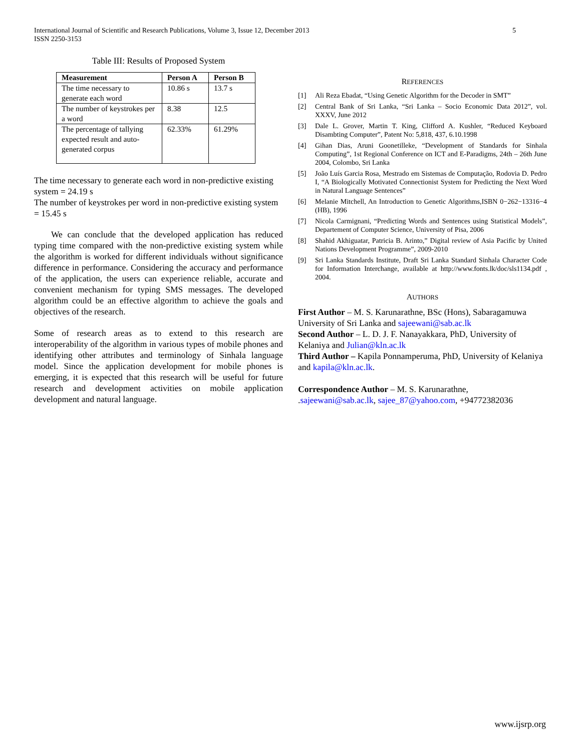International Journal of Scientific and Research Publications, Volume 3, Issue 12, December 2013
ISSN 2250-3153
5
Table III: Results of Proposed System
| Measurement | Person A | Person B |
| --- | --- | --- |
| The time necessary to generate each word | 10.86 s | 13.7 s |
| The number of keystrokes per a word | 8.38 | 12.5 |
| The percentage of tallying expected result and auto-generated corpus | 62.33% | 61.29% |
The time necessary to generate each word in non-predictive existing system = 24.19 s
The number of keystrokes per word in non-predictive existing system = 15.45 s
We can conclude that the developed application has reduced typing time compared with the non-predictive existing system while the algorithm is worked for different individuals without significance difference in performance. Considering the accuracy and performance of the application, the users can experience reliable, accurate and convenient mechanism for typing SMS messages. The developed algorithm could be an effective algorithm to achieve the goals and objectives of the research.
Some of research areas as to extend to this research are interoperability of the algorithm in various types of mobile phones and identifying other attributes and terminology of Sinhala language model. Since the application development for mobile phones is emerging, it is expected that this research will be useful for future research and development activities on mobile application development and natural language.
REFERENCES
[1] Ali Reza Ebadat, “Using Genetic Algorithm for the Decoder in SMT”
[2] Central Bank of Sri Lanka, “Sri Lanka – Socio Economic Data 2012”, vol. XXXV, June 2012
[3] Dale L. Grover, Martin T. King, Clifford A. Kushler, “Reduced Keyboard Disambting Computer”, Patent No: 5,818, 437, 6.10.1998
[4] Gihan Dias, Aruni Goonetilleke, “Development of Standards for Sinhala Computing”, 1st Regional Conference on ICT and E-Paradigms, 24th – 26th June 2004, Colombo, Sri Lanka
[5] João Luís Garcia Rosa, Mestrado em Sistemas de Computação, Rodovia D. Pedro I, “A Biologically Motivated Connectionist System for Predicting the Next Word in Natural Language Sentences”
[6] Melanie Mitchell, An Introduction to Genetic Algorithms,ISBN 0−262−13316−4 (HB), 1996
[7] Nicola Carmignani, “Predicting Words and Sentences using Statistical Models”, Departement of Computer Science, University of Pisa, 2006
[8] Shahid Akhiguatar, Patricia B. Arinto,” Digital review of Asia Pacific by United Nations Development Programme”, 2009-2010
[9] Sri Lanka Standards Institute, Draft Sri Lanka Standard Sinhala Character Code for Information Interchange, available at http://www.fonts.lk/doc/sls1134.pdf , 2004.
AUTHORS
First Author – M. S. Karunarathne, BSc (Hons), Sabaragamuwa University of Sri Lanka and sajeewani@sab.ac.lk
Second Author – L. D. J. F. Nanayakkara, PhD, University of Kelaniya and Julian@kln.ac.lk
Third Author – Kapila Ponnamperuma, PhD, University of Kelaniya and kapila@kln.ac.lk.
Correspondence Author – M. S. Karunarathne, .sajeewani@sab.ac.lk, sajee_87@yahoo.com, +94772382036
www.ijsrp.org